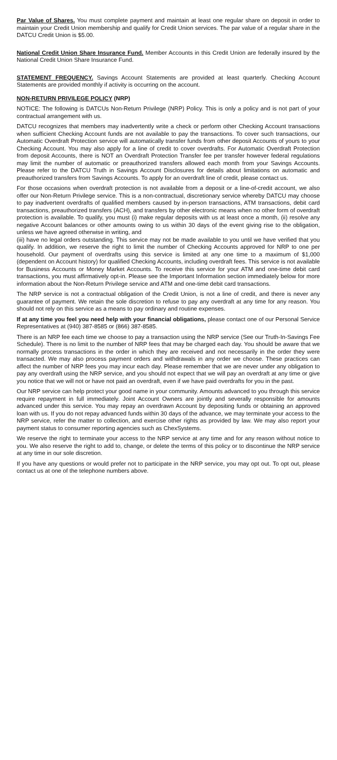Par Value of Shares. You must complete payment and maintain at least one regular share on deposit in order to maintain your Credit Union membership and qualify for Credit Union services. The par value of a regular share in the DATCU Credit Union is $5.00.
National Credit Union Share Insurance Fund. Member Accounts in this Credit Union are federally insured by the National Credit Union Share Insurance Fund.
STATEMENT FREQUENCY. Savings Account Statements are provided at least quarterly. Checking Account Statements are provided monthly if activity is occurring on the account.
NON-RETURN PRIVILEGE POLICY (NRP)
NOTICE: The following is DATCUs Non-Return Privilege (NRP) Policy. This is only a policy and is not part of your contractual arrangement with us.
DATCU recognizes that members may inadvertently write a check or perform other Checking Account transactions when sufficient Checking Account funds are not available to pay the transactions. To cover such transactions, our Automatic Overdraft Protection service will automatically transfer funds from other deposit Accounts of yours to your Checking Account. You may also apply for a line of credit to cover overdrafts. For Automatic Overdraft Protection from deposit Accounts, there is NOT an Overdraft Protection Transfer fee per transfer however federal regulations may limit the number of automatic or preauthorized transfers allowed each month from your Savings Accounts. Please refer to the DATCU Truth in Savings Account Disclosures for details about limitations on automatic and preauthorized transfers from Savings Accounts. To apply for an overdraft line of credit, please contact us.
For those occasions when overdraft protection is not available from a deposit or a line-of-credit account, we also offer our Non-Return Privilege service. This is a non-contractual, discretionary service whereby DATCU may choose to pay inadvertent overdrafts of qualified members caused by in-person transactions, ATM transactions, debit card transactions, preauthorized transfers (ACH), and transfers by other electronic means when no other form of overdraft protection is available. To qualify, you must (i) make regular deposits with us at least once a month, (ii) resolve any negative Account balances or other amounts owing to us within 30 days of the event giving rise to the obligation, unless we have agreed otherwise in writing, and
(iii) have no legal orders outstanding. This service may not be made available to you until we have verified that you qualify. In addition, we reserve the right to limit the number of Checking Accounts approved for NRP to one per household. Our payment of overdrafts using this service is limited at any one time to a maximum of $1,000 (dependent on Account history) for qualified Checking Accounts, including overdraft fees. This service is not available for Business Accounts or Money Market Accounts. To receive this service for your ATM and one-time debit card transactions, you must affirmatively opt-in. Please see the Important Information section immediately below for more information about the Non-Return Privilege service and ATM and one-time debit card transactions.
The NRP service is not a contractual obligation of the Credit Union, is not a line of credit, and there is never any guarantee of payment. We retain the sole discretion to refuse to pay any overdraft at any time for any reason. You should not rely on this service as a means to pay ordinary and routine expenses.
If at any time you feel you need help with your financial obligations, please contact one of our Personal Service Representatives at (940) 387-8585 or (866) 387-8585.
There is an NRP fee each time we choose to pay a transaction using the NRP service (See our Truth-In-Savings Fee Schedule). There is no limit to the number of NRP fees that may be charged each day. You should be aware that we normally process transactions in the order in which they are received and not necessarily in the order they were transacted. We may also process payment orders and withdrawals in any order we choose. These practices can affect the number of NRP fees you may incur each day. Please remember that we are never under any obligation to pay any overdraft using the NRP service, and you should not expect that we will pay an overdraft at any time or give you notice that we will not or have not paid an overdraft, even if we have paid overdrafts for you in the past.
Our NRP service can help protect your good name in your community. Amounts advanced to you through this service require repayment in full immediately. Joint Account Owners are jointly and severally responsible for amounts advanced under this service. You may repay an overdrawn Account by depositing funds or obtaining an approved loan with us. If you do not repay advanced funds within 30 days of the advance, we may terminate your access to the NRP service, refer the matter to collection, and exercise other rights as provided by law. We may also report your payment status to consumer reporting agencies such as ChexSystems.
We reserve the right to terminate your access to the NRP service at any time and for any reason without notice to you. We also reserve the right to add to, change, or delete the terms of this policy or to discontinue the NRP service at any time in our sole discretion.
If you have any questions or would prefer not to participate in the NRP service, you may opt out. To opt out, please contact us at one of the telephone numbers above.